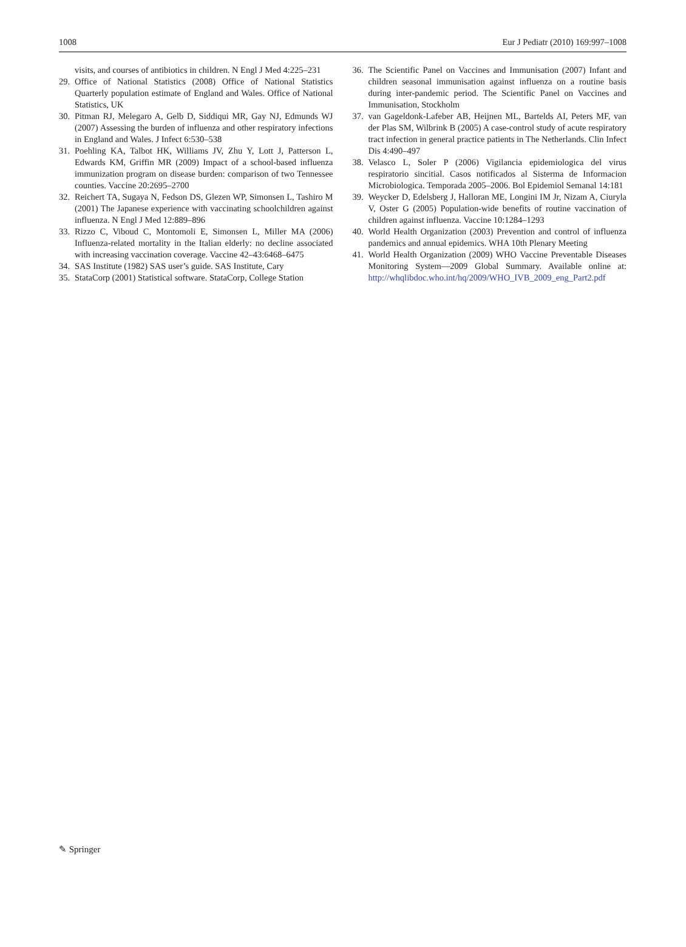1008 Eur J Pediatr (2010) 169:997–1008
visits, and courses of antibiotics in children. N Engl J Med 4:225–231
29. Office of National Statistics (2008) Office of National Statistics Quarterly population estimate of England and Wales. Office of National Statistics, UK
30. Pitman RJ, Melegaro A, Gelb D, Siddiqui MR, Gay NJ, Edmunds WJ (2007) Assessing the burden of influenza and other respiratory infections in England and Wales. J Infect 6:530–538
31. Poehling KA, Talbot HK, Williams JV, Zhu Y, Lott J, Patterson L, Edwards KM, Griffin MR (2009) Impact of a school-based influenza immunization program on disease burden: comparison of two Tennessee counties. Vaccine 20:2695–2700
32. Reichert TA, Sugaya N, Fedson DS, Glezen WP, Simonsen L, Tashiro M (2001) The Japanese experience with vaccinating schoolchildren against influenza. N Engl J Med 12:889–896
33. Rizzo C, Viboud C, Montomoli E, Simonsen L, Miller MA (2006) Influenza-related mortality in the Italian elderly: no decline associated with increasing vaccination coverage. Vaccine 42–43:6468–6475
34. SAS Institute (1982) SAS user’s guide. SAS Institute, Cary
35. StataCorp (2001) Statistical software. StataCorp, College Station
36. The Scientific Panel on Vaccines and Immunisation (2007) Infant and children seasonal immunisation against influenza on a routine basis during inter-pandemic period. The Scientific Panel on Vaccines and Immunisation, Stockholm
37. van Gageldonk-Lafeber AB, Heijnen ML, Bartelds AI, Peters MF, van der Plas SM, Wilbrink B (2005) A case-control study of acute respiratory tract infection in general practice patients in The Netherlands. Clin Infect Dis 4:490–497
38. Velasco L, Soler P (2006) Vigilancia epidemiologica del virus respiratorio sincitial. Casos notificados al Sisterma de Informacion Microbiologica. Temporada 2005–2006. Bol Epidemiol Semanal 14:181
39. Weycker D, Edelsberg J, Halloran ME, Longini IM Jr, Nizam A, Ciuryla V, Oster G (2005) Population-wide benefits of routine vaccination of children against influenza. Vaccine 10:1284–1293
40. World Health Organization (2003) Prevention and control of influenza pandemics and annual epidemics. WHA 10th Plenary Meeting
41. World Health Organization (2009) WHO Vaccine Preventable Diseases Monitoring System—2009 Global Summary. Available online at: http://whqlibdoc.who.int/hq/2009/WHO_IVB_2009_eng_Part2.pdf
✎ Springer